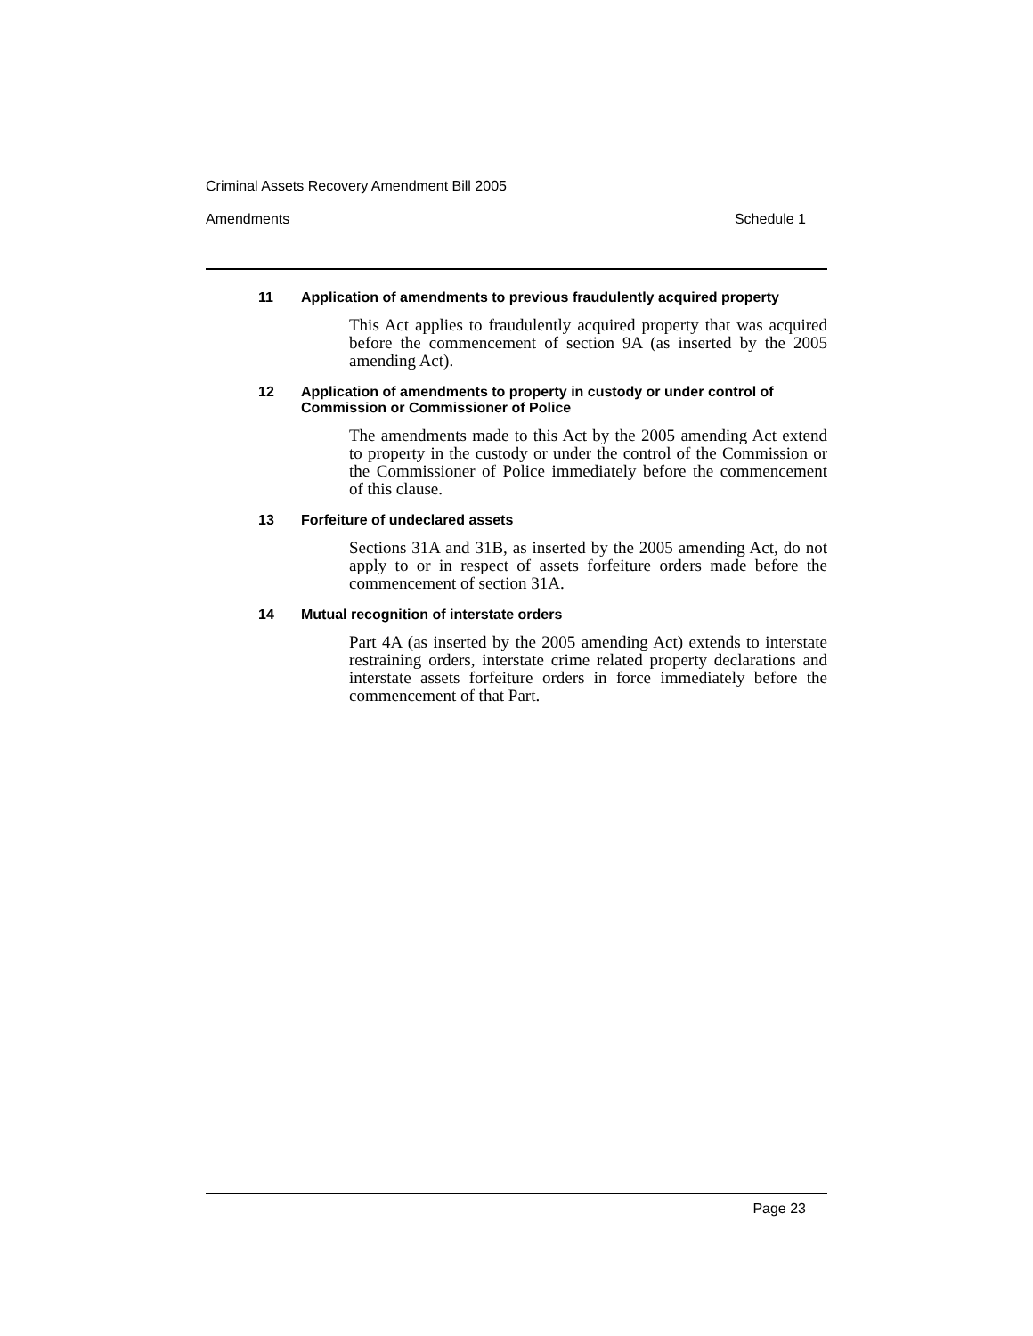Criminal Assets Recovery Amendment Bill 2005
Amendments Schedule 1
11 Application of amendments to previous fraudulently acquired property
This Act applies to fraudulently acquired property that was acquired before the commencement of section 9A (as inserted by the 2005 amending Act).
12 Application of amendments to property in custody or under control of Commission or Commissioner of Police
The amendments made to this Act by the 2005 amending Act extend to property in the custody or under the control of the Commission or the Commissioner of Police immediately before the commencement of this clause.
13 Forfeiture of undeclared assets
Sections 31A and 31B, as inserted by the 2005 amending Act, do not apply to or in respect of assets forfeiture orders made before the commencement of section 31A.
14 Mutual recognition of interstate orders
Part 4A (as inserted by the 2005 amending Act) extends to interstate restraining orders, interstate crime related property declarations and interstate assets forfeiture orders in force immediately before the commencement of that Part.
Page 23